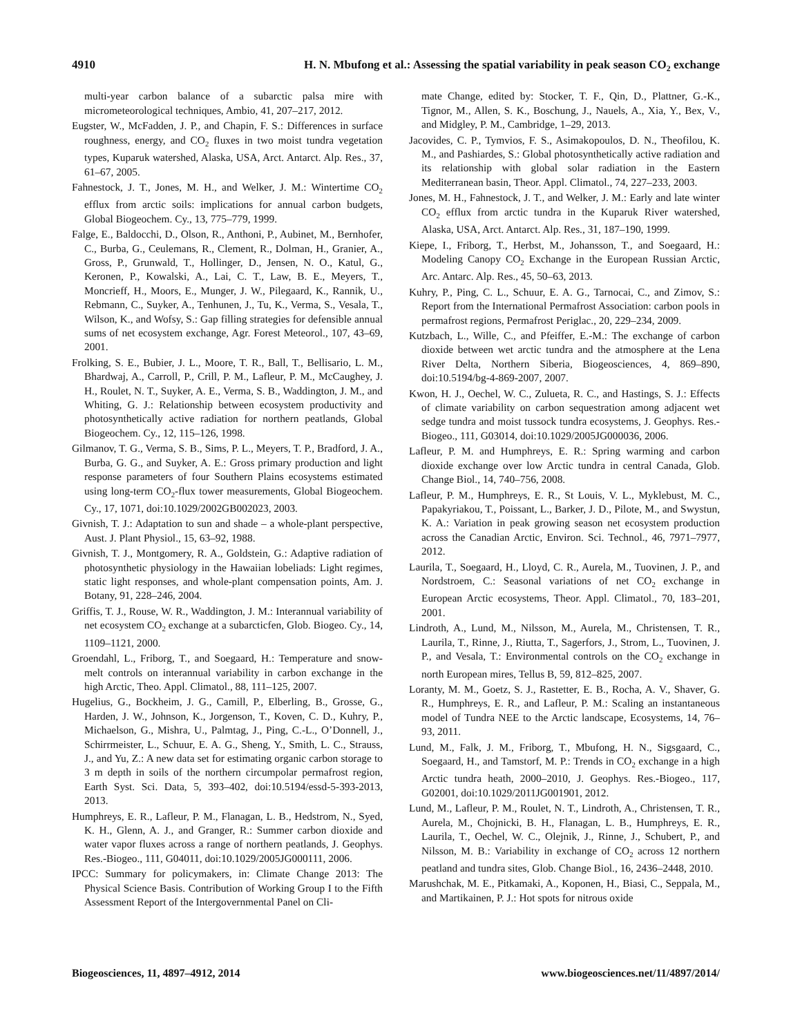4910 H. N. Mbufong et al.: Assessing the spatial variability in peak season CO<sub>2</sub> exchange
multi-year carbon balance of a subarctic palsa mire with micrometeorological techniques, Ambio, 41, 207–217, 2012.
Eugster, W., McFadden, J. P., and Chapin, F. S.: Differences in surface roughness, energy, and CO<sub>2</sub> fluxes in two moist tundra vegetation types, Kuparuk watershed, Alaska, USA, Arct. Antarct. Alp. Res., 37, 61–67, 2005.
Fahnestock, J. T., Jones, M. H., and Welker, J. M.: Wintertime CO<sub>2</sub> efflux from arctic soils: implications for annual carbon budgets, Global Biogeochem. Cy., 13, 775–779, 1999.
Falge, E., Baldocchi, D., Olson, R., Anthoni, P., Aubinet, M., Bernhofer, C., Burba, G., Ceulemans, R., Clement, R., Dolman, H., Granier, A., Gross, P., Grunwald, T., Hollinger, D., Jensen, N. O., Katul, G., Keronen, P., Kowalski, A., Lai, C. T., Law, B. E., Meyers, T., Moncrieff, H., Moors, E., Munger, J. W., Pilegaard, K., Rannik, U., Rebmann, C., Suyker, A., Tenhunen, J., Tu, K., Verma, S., Vesala, T., Wilson, K., and Wofsy, S.: Gap filling strategies for defensible annual sums of net ecosystem exchange, Agr. Forest Meteorol., 107, 43–69, 2001.
Frolking, S. E., Bubier, J. L., Moore, T. R., Ball, T., Bellisario, L. M., Bhardwaj, A., Carroll, P., Crill, P. M., Lafleur, P. M., McCaughey, J. H., Roulet, N. T., Suyker, A. E., Verma, S. B., Waddington, J. M., and Whiting, G. J.: Relationship between ecosystem productivity and photosynthetically active radiation for northern peatlands, Global Biogeochem. Cy., 12, 115–126, 1998.
Gilmanov, T. G., Verma, S. B., Sims, P. L., Meyers, T. P., Bradford, J. A., Burba, G. G., and Suyker, A. E.: Gross primary production and light response parameters of four Southern Plains ecosystems estimated using long-term CO<sub>2</sub>-flux tower measurements, Global Biogeochem. Cy., 17, 1071, doi:10.1029/2002GB002023, 2003.
Givnish, T. J.: Adaptation to sun and shade – a whole-plant perspective, Aust. J. Plant Physiol., 15, 63–92, 1988.
Givnish, T. J., Montgomery, R. A., Goldstein, G.: Adaptive radiation of photosynthetic physiology in the Hawaiian lobeliads: Light regimes, static light responses, and whole-plant compensation points, Am. J. Botany, 91, 228–246, 2004.
Griffis, T. J., Rouse, W. R., Waddington, J. M.: Interannual variability of net ecosystem CO<sub>2</sub> exchange at a subarcticfen, Glob. Biogeo. Cy., 14, 1109–1121, 2000.
Groendahl, L., Friborg, T., and Soegaard, H.: Temperature and snow-melt controls on interannual variability in carbon exchange in the high Arctic, Theo. Appl. Climatol., 88, 111–125, 2007.
Hugelius, G., Bockheim, J. G., Camill, P., Elberling, B., Grosse, G., Harden, J. W., Johnson, K., Jorgenson, T., Koven, C. D., Kuhry, P., Michaelson, G., Mishra, U., Palmtag, J., Ping, C.-L., O’Donnell, J., Schirrmeister, L., Schuur, E. A. G., Sheng, Y., Smith, L. C., Strauss, J., and Yu, Z.: A new data set for estimating organic carbon storage to 3 m depth in soils of the northern circumpolar permafrost region, Earth Syst. Sci. Data, 5, 393–402, doi:10.5194/essd-5-393-2013, 2013.
Humphreys, E. R., Lafleur, P. M., Flanagan, L. B., Hedstrom, N., Syed, K. H., Glenn, A. J., and Granger, R.: Summer carbon dioxide and water vapor fluxes across a range of northern peatlands, J. Geophys. Res.-Biogeo., 111, G04011, doi:10.1029/2005JG000111, 2006.
IPCC: Summary for policymakers, in: Climate Change 2013: The Physical Science Basis. Contribution of Working Group I to the Fifth Assessment Report of the Intergovernmental Panel on Cli-
mate Change, edited by: Stocker, T. F., Qin, D., Plattner, G.-K., Tignor, M., Allen, S. K., Boschung, J., Nauels, A., Xia, Y., Bex, V., and Midgley, P. M., Cambridge, 1–29, 2013.
Jacovides, C. P., Tymvios, F. S., Asimakopoulos, D. N., Theofilou, K. M., and Pashiardes, S.: Global photosynthetically active radiation and its relationship with global solar radiation in the Eastern Mediterranean basin, Theor. Appl. Climatol., 74, 227–233, 2003.
Jones, M. H., Fahnestock, J. T., and Welker, J. M.: Early and late winter CO<sub>2</sub> efflux from arctic tundra in the Kuparuk River watershed, Alaska, USA, Arct. Antarct. Alp. Res., 31, 187–190, 1999.
Kiepe, I., Friborg, T., Herbst, M., Johansson, T., and Soegaard, H.: Modeling Canopy CO<sub>2</sub> Exchange in the European Russian Arctic, Arc. Antarc. Alp. Res., 45, 50–63, 2013.
Kuhry, P., Ping, C. L., Schuur, E. A. G., Tarnocai, C., and Zimov, S.: Report from the International Permafrost Association: carbon pools in permafrost regions, Permafrost Periglac., 20, 229–234, 2009.
Kutzbach, L., Wille, C., and Pfeiffer, E.-M.: The exchange of carbon dioxide between wet arctic tundra and the atmosphere at the Lena River Delta, Northern Siberia, Biogeosciences, 4, 869–890, doi:10.5194/bg-4-869-2007, 2007.
Kwon, H. J., Oechel, W. C., Zulueta, R. C., and Hastings, S. J.: Effects of climate variability on carbon sequestration among adjacent wet sedge tundra and moist tussock tundra ecosystems, J. Geophys. Res.-Biogeo., 111, G03014, doi:10.1029/2005JG000036, 2006.
Lafleur, P. M. and Humphreys, E. R.: Spring warming and carbon dioxide exchange over low Arctic tundra in central Canada, Glob. Change Biol., 14, 740–756, 2008.
Lafleur, P. M., Humphreys, E. R., St Louis, V. L., Myklebust, M. C., Papakyriakou, T., Poissant, L., Barker, J. D., Pilote, M., and Swystun, K. A.: Variation in peak growing season net ecosystem production across the Canadian Arctic, Environ. Sci. Technol., 46, 7971–7977, 2012.
Laurila, T., Soegaard, H., Lloyd, C. R., Aurela, M., Tuovinen, J. P., and Nordstroem, C.: Seasonal variations of net CO<sub>2</sub> exchange in European Arctic ecosystems, Theor. Appl. Climatol., 70, 183–201, 2001.
Lindroth, A., Lund, M., Nilsson, M., Aurela, M., Christensen, T. R., Laurila, T., Rinne, J., Riutta, T., Sagerfors, J., Strom, L., Tuovinen, J. P., and Vesala, T.: Environmental controls on the CO<sub>2</sub> exchange in north European mires, Tellus B, 59, 812–825, 2007.
Loranty, M. M., Goetz, S. J., Rastetter, E. B., Rocha, A. V., Shaver, G. R., Humphreys, E. R., and Lafleur, P. M.: Scaling an instantaneous model of Tundra NEE to the Arctic landscape, Ecosystems, 14, 76–93, 2011.
Lund, M., Falk, J. M., Friborg, T., Mbufong, H. N., Sigsgaard, C., Soegaard, H., and Tamstorf, M. P.: Trends in CO<sub>2</sub> exchange in a high Arctic tundra heath, 2000–2010, J. Geophys. Res.-Biogeo., 117, G02001, doi:10.1029/2011JG001901, 2012.
Lund, M., Lafleur, P. M., Roulet, N. T., Lindroth, A., Christensen, T. R., Aurela, M., Chojnicki, B. H., Flanagan, L. B., Humphreys, E. R., Laurila, T., Oechel, W. C., Olejnik, J., Rinne, J., Schubert, P., and Nilsson, M. B.: Variability in exchange of CO<sub>2</sub> across 12 northern peatland and tundra sites, Glob. Change Biol., 16, 2436–2448, 2010.
Marushchak, M. E., Pitkamaki, A., Koponen, H., Biasi, C., Seppala, M., and Martikainen, P. J.: Hot spots for nitrous oxide
Biogeosciences, 11, 4897–4912, 2014 www.biogeosciences.net/11/4897/2014/